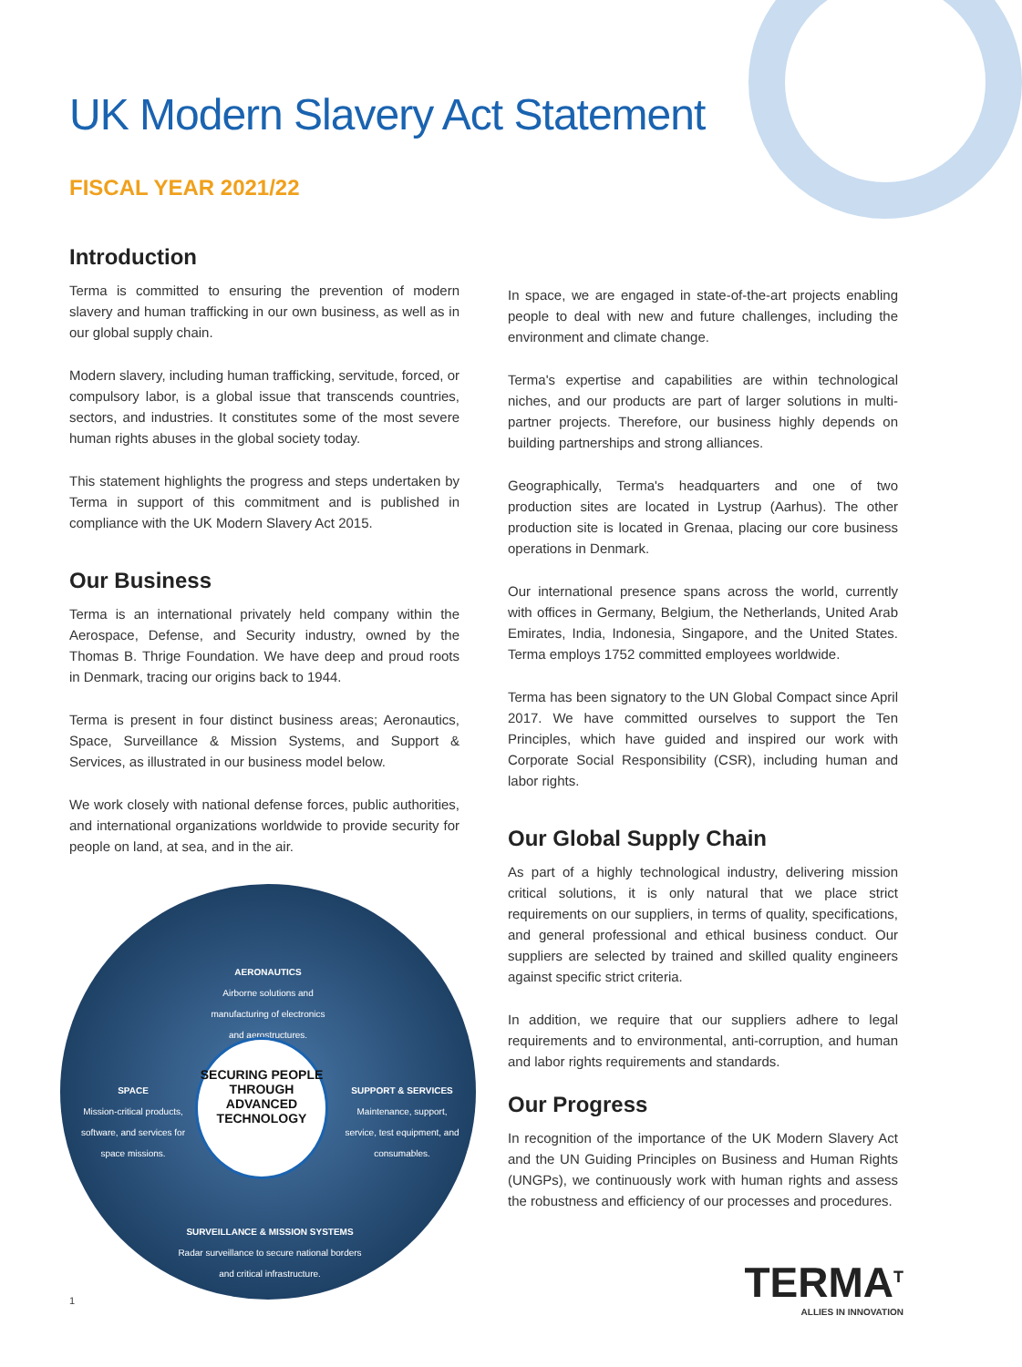UK Modern Slavery Act Statement
FISCAL YEAR 2021/22
Introduction
Terma is committed to ensuring the prevention of modern slavery and human trafficking in our own business, as well as in our global supply chain.
Modern slavery, including human trafficking, servitude, forced, or compulsory labor, is a global issue that transcends countries, sectors, and industries. It constitutes some of the most severe human rights abuses in the global society today.
This statement highlights the progress and steps undertaken by Terma in support of this commitment and is published in compliance with the UK Modern Slavery Act 2015.
Our Business
Terma is an international privately held company within the Aerospace, Defense, and Security industry, owned by the Thomas B. Thrige Foundation. We have deep and proud roots in Denmark, tracing our origins back to 1944.
Terma is present in four distinct business areas; Aeronautics, Space, Surveillance & Mission Systems, and Support & Services, as illustrated in our business model below.
We work closely with national defense forces, public authorities, and international organizations worldwide to provide security for people on land, at sea, and in the air.
AERONAUTICS
Airborne solutions and manufacturing of electronics and aerostructures.
SPACE
Mission-critical products, software, and services for space missions.
SECURING PEOPLE THROUGH ADVANCED TECHNOLOGY
SUPPORT & SERVICES
Maintenance, support, service, test equipment, and consumables.
SURVEILLANCE & MISSION SYSTEMS
Radar surveillance to secure national borders and critical infrastructure.
1
In space, we are engaged in state-of-the-art projects enabling people to deal with new and future challenges, including the environment and climate change.
Terma's expertise and capabilities are within technological niches, and our products are part of larger solutions in multi-partner projects. Therefore, our business highly depends on building partnerships and strong alliances.
Geographically, Terma's headquarters and one of two production sites are located in Lystrup (Aarhus). The other production site is located in Grenaa, placing our core business operations in Denmark.
Our international presence spans across the world, currently with offices in Germany, Belgium, the Netherlands, United Arab Emirates, India, Indonesia, Singapore, and the United States. Terma employs 1752 committed employees worldwide.
Terma has been signatory to the UN Global Compact since April 2017. We have committed ourselves to support the Ten Principles, which have guided and inspired our work with Corporate Social Responsibility (CSR), including human and labor rights.
Our Global Supply Chain
As part of a highly technological industry, delivering mission critical solutions, it is only natural that we place strict requirements on our suppliers, in terms of quality, specifications, and general professional and ethical business conduct. Our suppliers are selected by trained and skilled quality engineers against specific strict criteria.
In addition, we require that our suppliers adhere to legal requirements and to environmental, anti-corruption, and human and labor rights requirements and standards.
Our Progress
In recognition of the importance of the UK Modern Slavery Act and the UN Guiding Principles on Business and Human Rights (UNGPs), we continuously work with human rights and assess the robustness and efficiency of our processes and procedures.
TERMA<sup>T</sup>
ALLIES IN INNOVATION